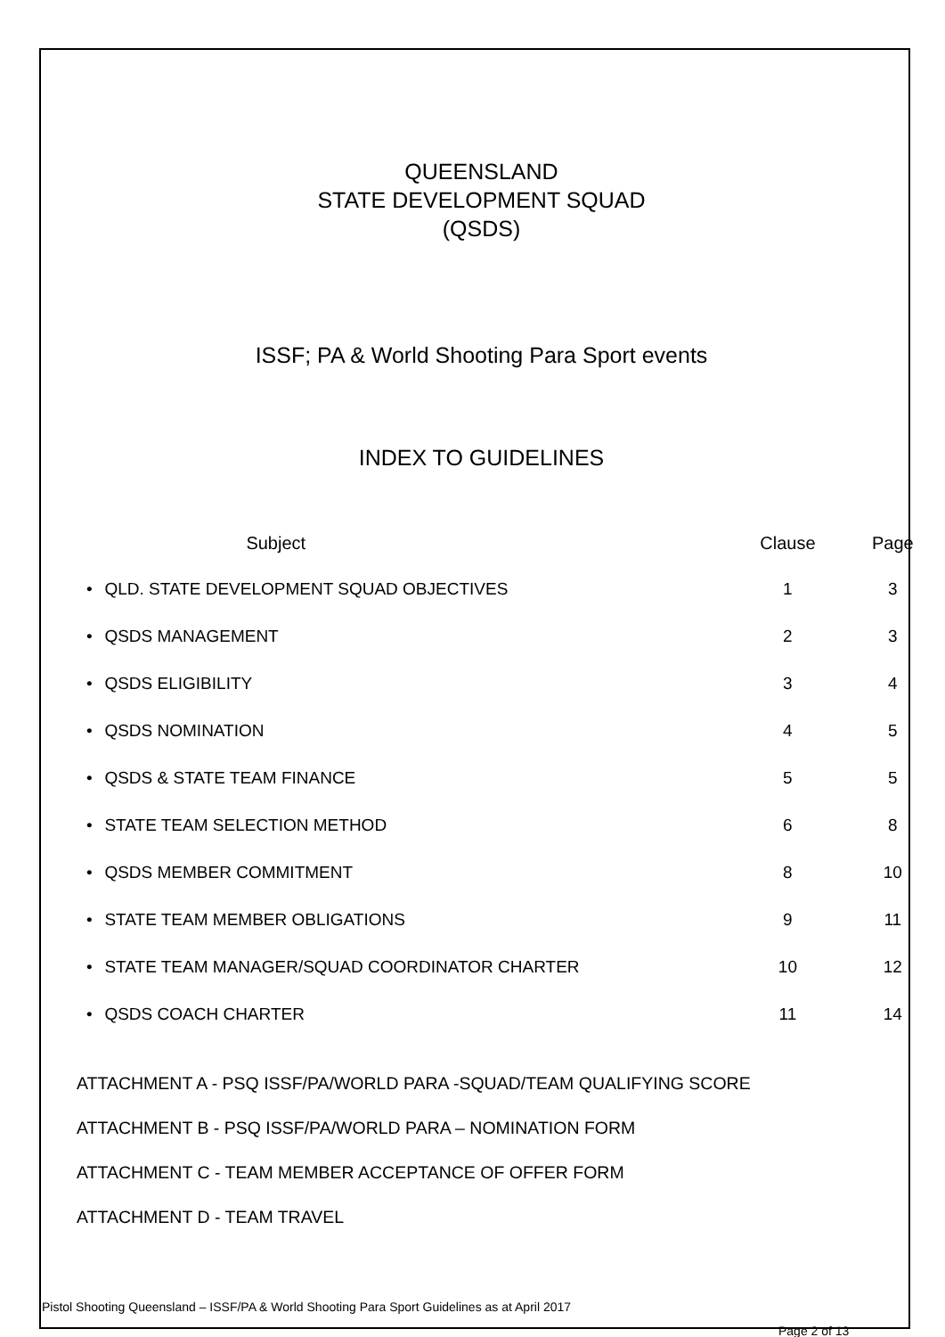QUEENSLAND
STATE DEVELOPMENT SQUAD
(QSDS)
ISSF; PA & World Shooting Para Sport events
INDEX TO GUIDELINES
| | Subject | Clause | Page |
| --- | --- | --- | --- |
| • | QLD. STATE DEVELOPMENT SQUAD OBJECTIVES | 1 | 3 |
| • | QSDS MANAGEMENT | 2 | 3 |
| • | QSDS ELIGIBILITY | 3 | 4 |
| • | QSDS NOMINATION | 4 | 5 |
| • | QSDS & STATE TEAM FINANCE | 5 | 5 |
| • | STATE TEAM SELECTION METHOD | 6 | 8 |
| • | QSDS MEMBER COMMITMENT | 8 | 10 |
| • | STATE TEAM MEMBER OBLIGATIONS | 9 | 11 |
| • | STATE TEAM MANAGER/SQUAD COORDINATOR CHARTER | 10 | 12 |
| • | QSDS COACH CHARTER | 11 | 14 |
ATTACHMENT A - PSQ ISSF/PA/WORLD PARA -SQUAD/TEAM QUALIFYING SCORE
ATTACHMENT B - PSQ ISSF/PA/WORLD PARA – NOMINATION FORM
ATTACHMENT C - TEAM MEMBER ACCEPTANCE OF OFFER FORM
ATTACHMENT D - TEAM TRAVEL
Pistol Shooting Queensland – ISSF/PA & World Shooting Para Sport Guidelines as at April 2017
Page 2 of 13